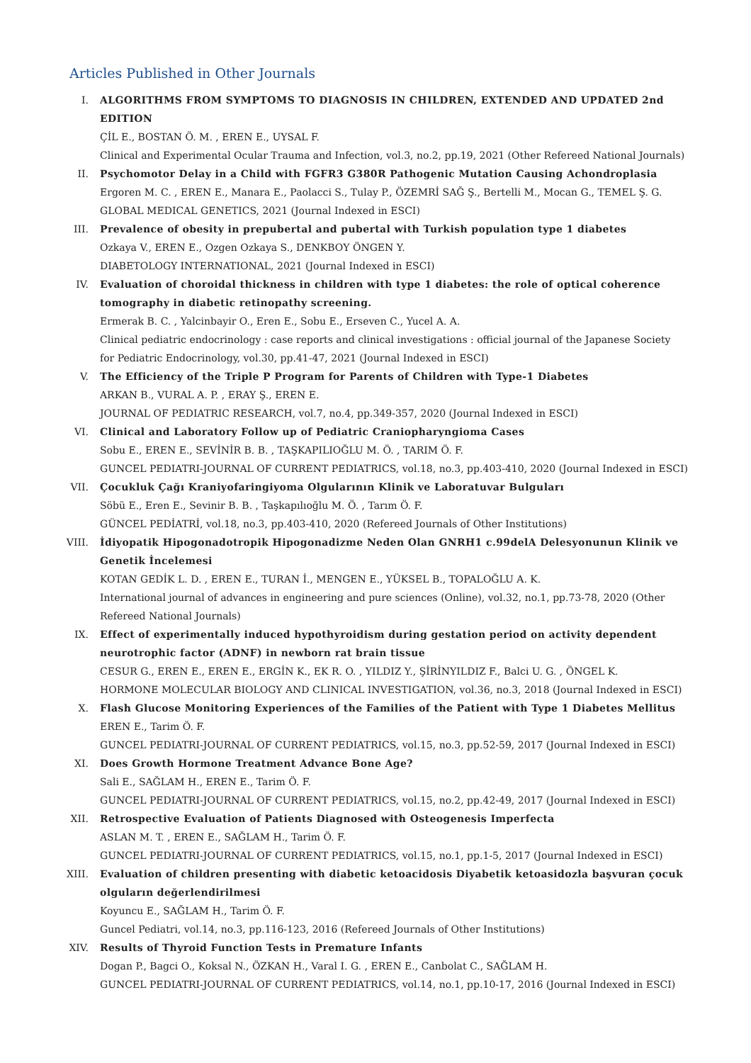Articles Published in Other Journals
I. ALGORITHMS FROM SYMPTOMS TO DIAGNOSIS IN CHILDREN, EXTENDED AND UPDATED 2nd EDITION
ÇİL E., BOSTAN Ö. M. , EREN E., UYSAL F.
Clinical and Experimental Ocular Trauma and Infection, vol.3, no.2, pp.19, 2021 (Other Refereed National Journals)
II. Psychomotor Delay in a Child with FGFR3 G380R Pathogenic Mutation Causing Achondroplasia
Ergoren M. C. , EREN E., Manara E., Paolacci S., Tulay P., ÖZEMRİ SAĞ Ş., Bertelli M., Mocan G., TEMEL Ş. G.
GLOBAL MEDICAL GENETICS, 2021 (Journal Indexed in ESCI)
III. Prevalence of obesity in prepubertal and pubertal with Turkish population type 1 diabetes
Ozkaya V., EREN E., Ozgen Ozkaya S., DENKBOY ÖNGEN Y.
DIABETOLOGY INTERNATIONAL, 2021 (Journal Indexed in ESCI)
IV. Evaluation of choroidal thickness in children with type 1 diabetes: the role of optical coherence tomography in diabetic retinopathy screening.
Ermerak B. C. , Yalcinbayir O., Eren E., Sobu E., Erseven C., Yucel A. A.
Clinical pediatric endocrinology : case reports and clinical investigations : official journal of the Japanese Society for Pediatric Endocrinology, vol.30, pp.41-47, 2021 (Journal Indexed in ESCI)
V. The Efficiency of the Triple P Program for Parents of Children with Type-1 Diabetes
ARKAN B., VURAL A. P. , ERAY Ş., EREN E.
JOURNAL OF PEDIATRIC RESEARCH, vol.7, no.4, pp.349-357, 2020 (Journal Indexed in ESCI)
VI. Clinical and Laboratory Follow up of Pediatric Craniopharyngioma Cases
Sobu E., EREN E., SEVİNİR B. B. , TAŞKAPILIOĞLU M. Ö. , TARIM Ö. F.
GUNCEL PEDIATRI-JOURNAL OF CURRENT PEDIATRICS, vol.18, no.3, pp.403-410, 2020 (Journal Indexed in ESCI)
VII. Çocukluk Çağı Kraniyofaringiyoma Olgularının Klinik ve Laboratuvar Bulguları
Söbü E., Eren E., Sevinir B. B. , Taşkapılıoğlu M. Ö. , Tarım Ö. F.
GÜNCEL PEDİATRİ, vol.18, no.3, pp.403-410, 2020 (Refereed Journals of Other Institutions)
VIII. İdiyopatik Hipogonadotropik Hipogonadizme Neden Olan GNRH1 c.99delA Delesyonunun Klinik ve Genetik İncelemesi
KOTAN GEDİK L. D. , EREN E., TURAN İ., MENGEN E., YÜKSEL B., TOPALOĞLU A. K.
International journal of advances in engineering and pure sciences (Online), vol.32, no.1, pp.73-78, 2020 (Other Refereed National Journals)
IX. Effect of experimentally induced hypothyroidism during gestation period on activity dependent neurotrophic factor (ADNF) in newborn rat brain tissue
CESUR G., EREN E., EREN E., ERGİN K., EK R. O. , YILDIZ Y., ŞİRİNYILDIZ F., Balci U. G. , ÖNGEL K.
HORMONE MOLECULAR BIOLOGY AND CLINICAL INVESTIGATION, vol.36, no.3, 2018 (Journal Indexed in ESCI)
X. Flash Glucose Monitoring Experiences of the Families of the Patient with Type 1 Diabetes Mellitus
EREN E., Tarim Ö. F.
GUNCEL PEDIATRI-JOURNAL OF CURRENT PEDIATRICS, vol.15, no.3, pp.52-59, 2017 (Journal Indexed in ESCI)
XI. Does Growth Hormone Treatment Advance Bone Age?
Sali E., SAĞLAM H., EREN E., Tarim Ö. F.
GUNCEL PEDIATRI-JOURNAL OF CURRENT PEDIATRICS, vol.15, no.2, pp.42-49, 2017 (Journal Indexed in ESCI)
XII. Retrospective Evaluation of Patients Diagnosed with Osteogenesis Imperfecta
ASLAN M. T. , EREN E., SAĞLAM H., Tarim Ö. F.
GUNCEL PEDIATRI-JOURNAL OF CURRENT PEDIATRICS, vol.15, no.1, pp.1-5, 2017 (Journal Indexed in ESCI)
XIII. Evaluation of children presenting with diabetic ketoacidosis Diyabetik ketoasidozla başvuran çocuk olguların değerlendirilmesi
Koyuncu E., SAĞLAM H., Tarim Ö. F.
Guncel Pediatri, vol.14, no.3, pp.116-123, 2016 (Refereed Journals of Other Institutions)
XIV. Results of Thyroid Function Tests in Premature Infants
Dogan P., Bagci O., Koksal N., ÖZKAN H., Varal I. G. , EREN E., Canbolat C., SAĞLAM H.
GUNCEL PEDIATRI-JOURNAL OF CURRENT PEDIATRICS, vol.14, no.1, pp.10-17, 2016 (Journal Indexed in ESCI)